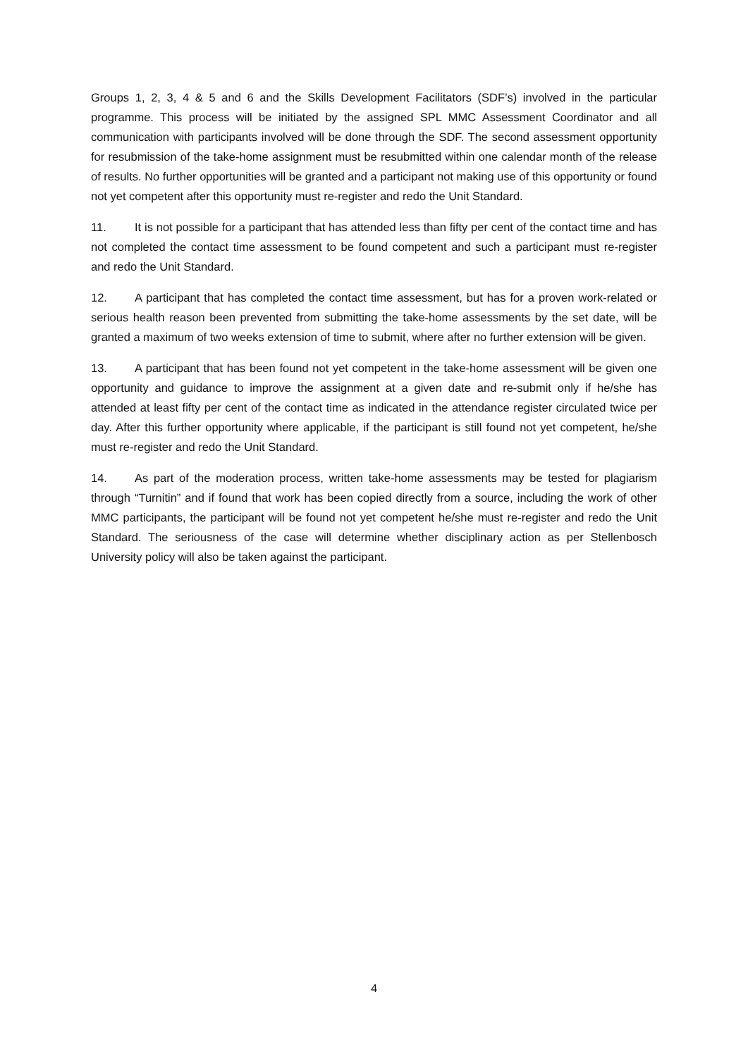Groups 1, 2, 3, 4 & 5 and 6 and the Skills Development Facilitators (SDF’s) involved in the particular programme. This process will be initiated by the assigned SPL MMC Assessment Coordinator and all communication with participants involved will be done through the SDF. The second assessment opportunity for resubmission of the take-home assignment must be resubmitted within one calendar month of the release of results. No further opportunities will be granted and a participant not making use of this opportunity or found not yet competent after this opportunity must re-register and redo the Unit Standard.
11. It is not possible for a participant that has attended less than fifty per cent of the contact time and has not completed the contact time assessment to be found competent and such a participant must re-register and redo the Unit Standard.
12. A participant that has completed the contact time assessment, but has for a proven work-related or serious health reason been prevented from submitting the take-home assessments by the set date, will be granted a maximum of two weeks extension of time to submit, where after no further extension will be given.
13. A participant that has been found not yet competent in the take-home assessment will be given one opportunity and guidance to improve the assignment at a given date and re-submit only if he/she has attended at least fifty per cent of the contact time as indicated in the attendance register circulated twice per day. After this further opportunity where applicable, if the participant is still found not yet competent, he/she must re-register and redo the Unit Standard.
14. As part of the moderation process, written take-home assessments may be tested for plagiarism through “Turnitin” and if found that work has been copied directly from a source, including the work of other MMC participants, the participant will be found not yet competent he/she must re-register and redo the Unit Standard. The seriousness of the case will determine whether disciplinary action as per Stellenbosch University policy will also be taken against the participant.
4